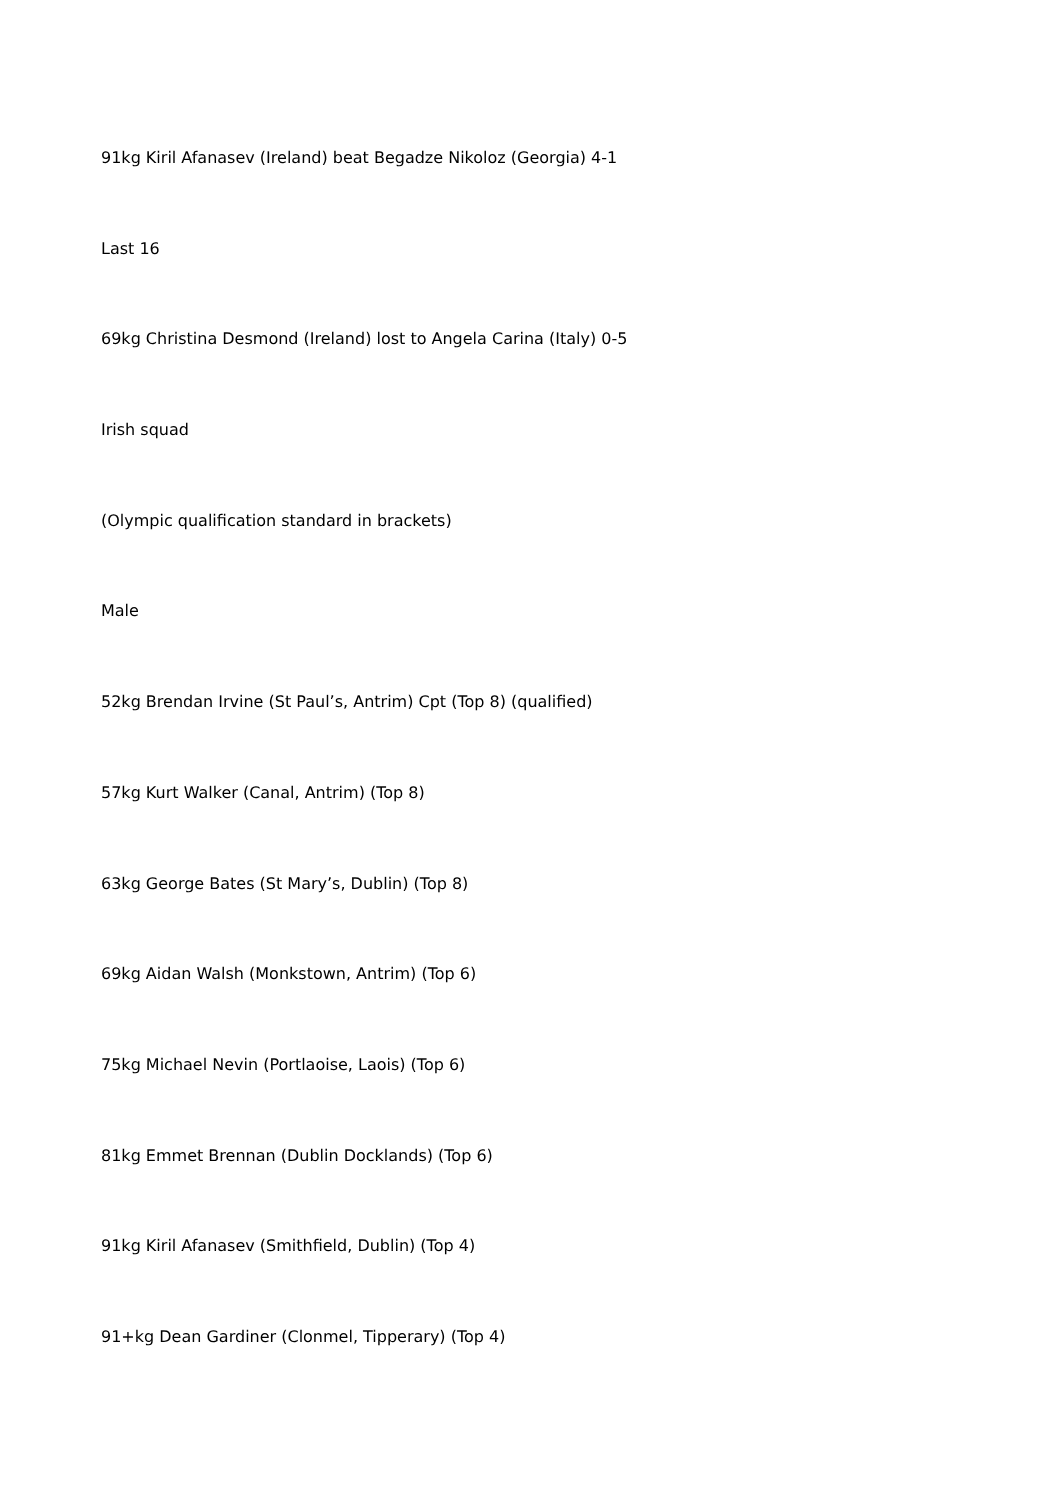91kg Kiril Afanasev (Ireland) beat Begadze Nikoloz (Georgia) 4-1
Last 16
69kg Christina Desmond (Ireland) lost to Angela Carina (Italy) 0-5
Irish squad
(Olympic qualification standard in brackets)
Male
52kg Brendan Irvine (St Paul’s, Antrim) Cpt (Top 8) (qualified)
57kg Kurt Walker (Canal, Antrim) (Top 8)
63kg George Bates (St Mary’s, Dublin) (Top 8)
69kg Aidan Walsh (Monkstown, Antrim) (Top 6)
75kg Michael Nevin (Portlaoise, Laois) (Top 6)
81kg Emmet Brennan (Dublin Docklands) (Top 6)
91kg Kiril Afanasev (Smithfield, Dublin) (Top 4)
91+kg Dean Gardiner (Clonmel, Tipperary) (Top 4)